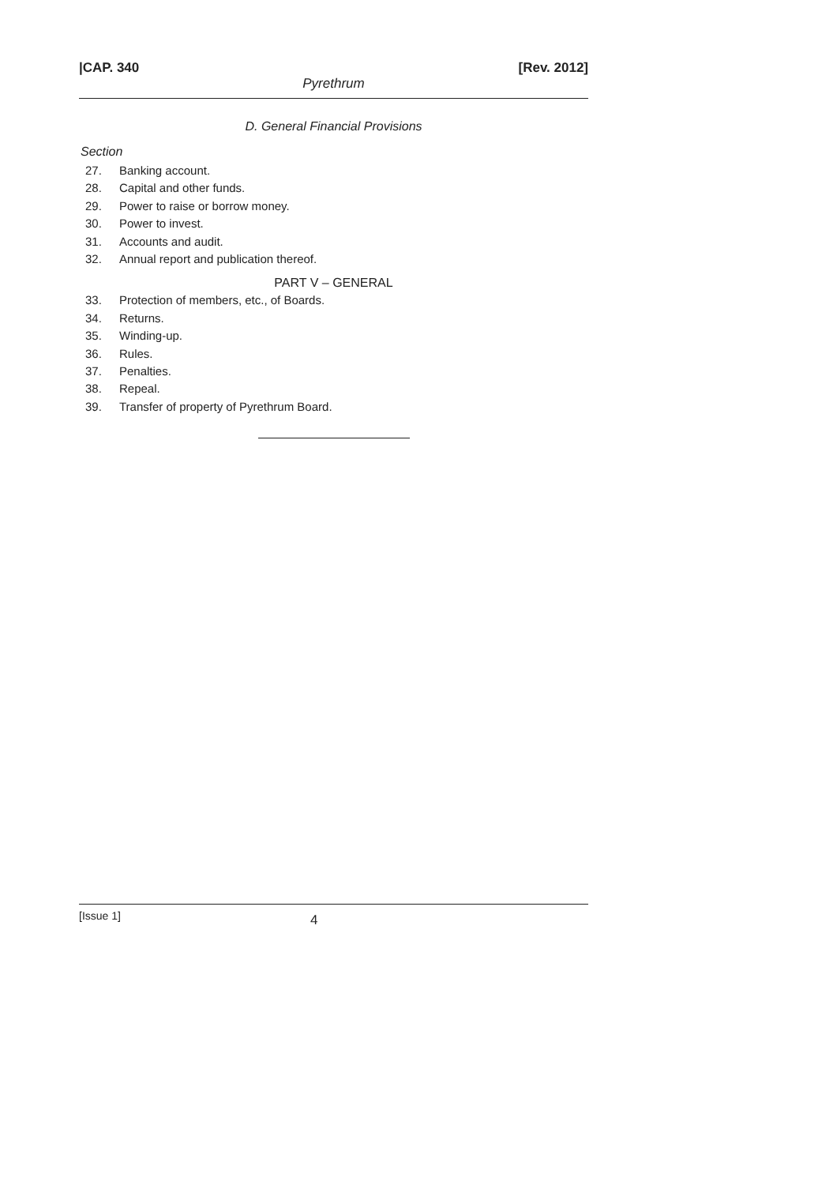|CAP. 340 [Rev. 2012]
Pyrethrum
D. General Financial Provisions
Section
27. Banking account.
28. Capital and other funds.
29. Power to raise or borrow money.
30. Power to invest.
31. Accounts and audit.
32. Annual report and publication thereof.
PART V – GENERAL
33. Protection of members, etc., of Boards.
34. Returns.
35. Winding-up.
36. Rules.
37. Penalties.
38. Repeal.
39. Transfer of property of Pyrethrum Board.
[Issue 1] 4